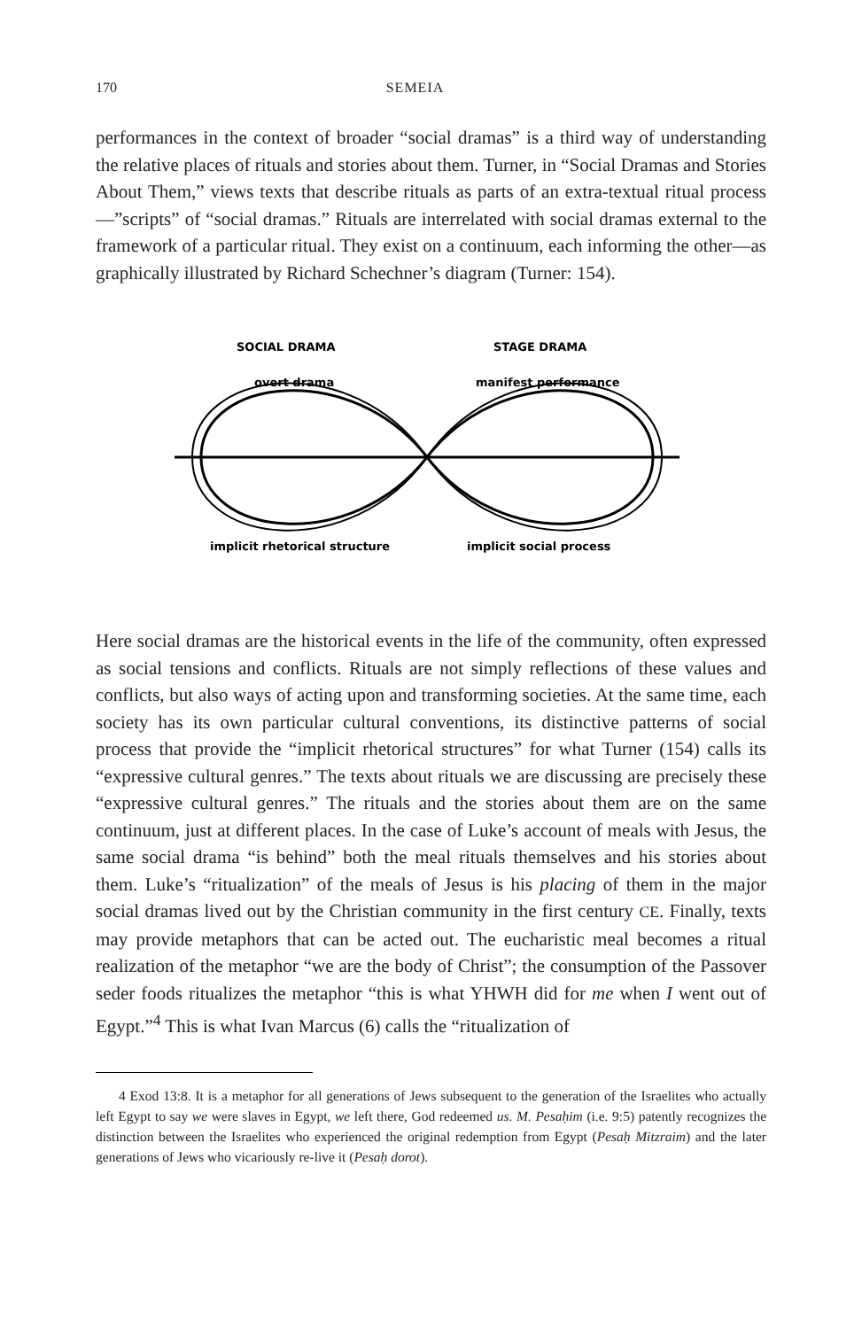170 SEMEIA
performances in the context of broader “social dramas” is a third way of understanding the relative places of rituals and stories about them. Turner, in “Social Dramas and Stories About Them,” views texts that describe rituals as parts of an extra-textual ritual process—”scripts” of “social dramas.” Rituals are interrelated with social dramas external to the framework of a particular ritual. They exist on a continuum, each informing the other—as graphically illustrated by Richard Schechner’s diagram (Turner: 154).
SOCIAL DRAMA
STAGE DRAMA
overt drama
manifest performance
implicit rhetorical structure
implicit social process
Here social dramas are the historical events in the life of the community, often expressed as social tensions and conflicts. Rituals are not simply reflections of these values and conflicts, but also ways of acting upon and transforming societies. At the same time, each society has its own particular cultural conventions, its distinctive patterns of social process that provide the “implicit rhetorical structures” for what Turner (154) calls its “expressive cultural genres.” The texts about rituals we are discussing are precisely these “expressive cultural genres.” The rituals and the stories about them are on the same continuum, just at different places. In the case of Luke’s account of meals with Jesus, the same social drama “is behind” both the meal rituals themselves and his stories about them. Luke’s “ritualization” of the meals of Jesus is his placing of them in the major social dramas lived out by the Christian community in the first century CE. Finally, texts may provide metaphors that can be acted out. The eucharistic meal becomes a ritual realization of the metaphor “we are the body of Christ”; the consumption of the Passover seder foods ritualizes the metaphor “this is what YHWH did for me when I went out of Egypt.”<sup>4</sup> This is what Ivan Marcus (6) calls the “ritualization of
4 Exod 13:8. It is a metaphor for all generations of Jews subsequent to the generation of the Israelites who actually left Egypt to say we were slaves in Egypt, we left there, God redeemed us. M. Pesaḥim (i.e. 9:5) patently recognizes the distinction between the Israelites who experienced the original redemption from Egypt (Pesaḥ Mitzraim) and the later generations of Jews who vicariously re-live it (Pesaḥ dorot).